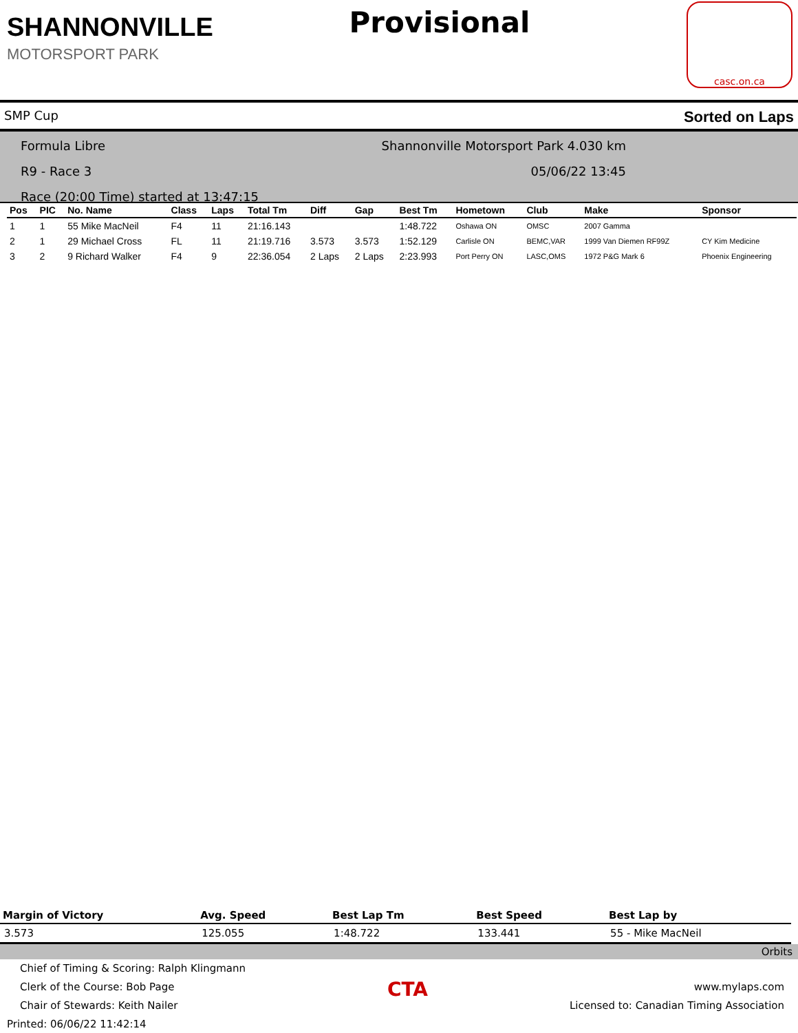SHANNONVILLE
MOTORSPORT PARK
Provisional
casc.on.ca
SMP Cup Sorted on Laps
Shannonville Motorsport Park 4.030 km Formula Libre
05/06/22 13:45 R9 - Race 3
Race (20:00 Time) started at 13:47:15
| Pos | PIC | No. Name | Class | Laps | Total Tm | Diff | Gap | Best Tm | Hometown | Club | Make | Sponsor |
| --- | --- | --- | --- | --- | --- | --- | --- | --- | --- | --- | --- | --- |
| 1 | 1 | 55 Mike MacNeil | F4 | 11 | 21:16.143 | | | 1:48.722 | Oshawa ON | OMSC | 2007 Gamma | |
| 2 | 1 | 29 Michael Cross | FL | 11 | 21:19.716 | 3.573 | 3.573 | 1:52.129 | Carlisle ON | BEMC,VAR | 1999 Van Diemen RF99Z | CY Kim Medicine |
| 3 | 2 | 9 Richard Walker | F4 | 9 | 22:36.054 | 2 Laps | 2 Laps | 2:23.993 | Port Perry ON | LASC,OMS | 1972 P&G Mark 6 | Phoenix Engineering |
| Margin of Victory | Avg. Speed | Best Lap Tm | Best Speed | Best Lap by |
| --- | --- | --- | --- | --- |
| 3.573 | 125.055 | 1:48.722 | 133.441 | 55 - Mike MacNeil |
Orbits
Chief of Timing & Scoring: Ralph Klingmann
Clerk of the Course: Bob Page
Chair of Stewards: Keith Nailer
Printed: 06/06/22 11:42:14
CTA
www.mylaps.com
Licensed to: Canadian Timing Association